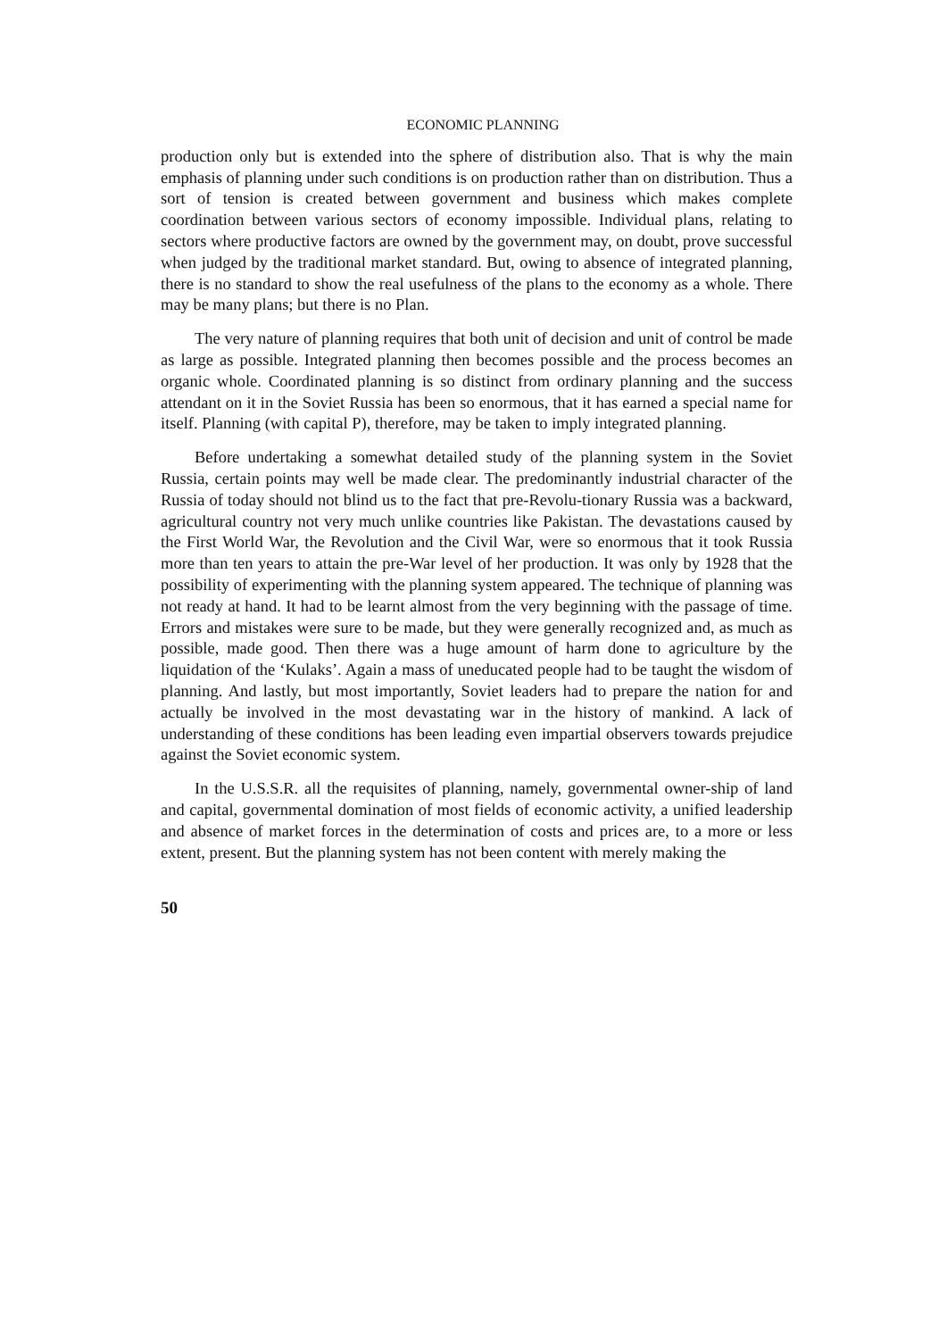ECONOMIC PLANNING
production only but is extended into the sphere of distribution also. That is why the main emphasis of planning under such conditions is on production rather than on distribution. Thus a sort of tension is created between government and business which makes complete coordination between various sectors of economy impossible. Individual plans, relating to sectors where productive factors are owned by the government may, on doubt, prove successful when judged by the traditional market standard. But, owing to absence of integrated planning, there is no standard to show the real usefulness of the plans to the economy as a whole. There may be many plans; but there is no Plan.
The very nature of planning requires that both unit of decision and unit of control be made as large as possible. Integrated planning then becomes possible and the process becomes an organic whole. Coordinated planning is so distinct from ordinary planning and the success attendant on it in the Soviet Russia has been so enormous, that it has earned a special name for itself. Planning (with capital P), therefore, may be taken to imply integrated planning.
Before undertaking a somewhat detailed study of the planning system in the Soviet Russia, certain points may well be made clear. The predominantly industrial character of the Russia of today should not blind us to the fact that pre-Revolu-tionary Russia was a backward, agricultural country not very much unlike countries like Pakistan. The devastations caused by the First World War, the Revolution and the Civil War, were so enormous that it took Russia more than ten years to attain the pre-War level of her production. It was only by 1928 that the possibility of experimenting with the planning system appeared. The technique of planning was not ready at hand. It had to be learnt almost from the very beginning with the passage of time. Errors and mistakes were sure to be made, but they were generally recognized and, as much as possible, made good. Then there was a huge amount of harm done to agriculture by the liquidation of the ‘Kulaks’. Again a mass of uneducated people had to be taught the wisdom of planning. And lastly, but most importantly, Soviet leaders had to prepare the nation for and actually be involved in the most devastating war in the history of mankind. A lack of understanding of these conditions has been leading even impartial observers towards prejudice against the Soviet economic system.
In the U.S.S.R. all the requisites of planning, namely, governmental owner-ship of land and capital, governmental domination of most fields of economic activity, a unified leadership and absence of market forces in the determination of costs and prices are, to a more or less extent, present. But the planning system has not been content with merely making the
50